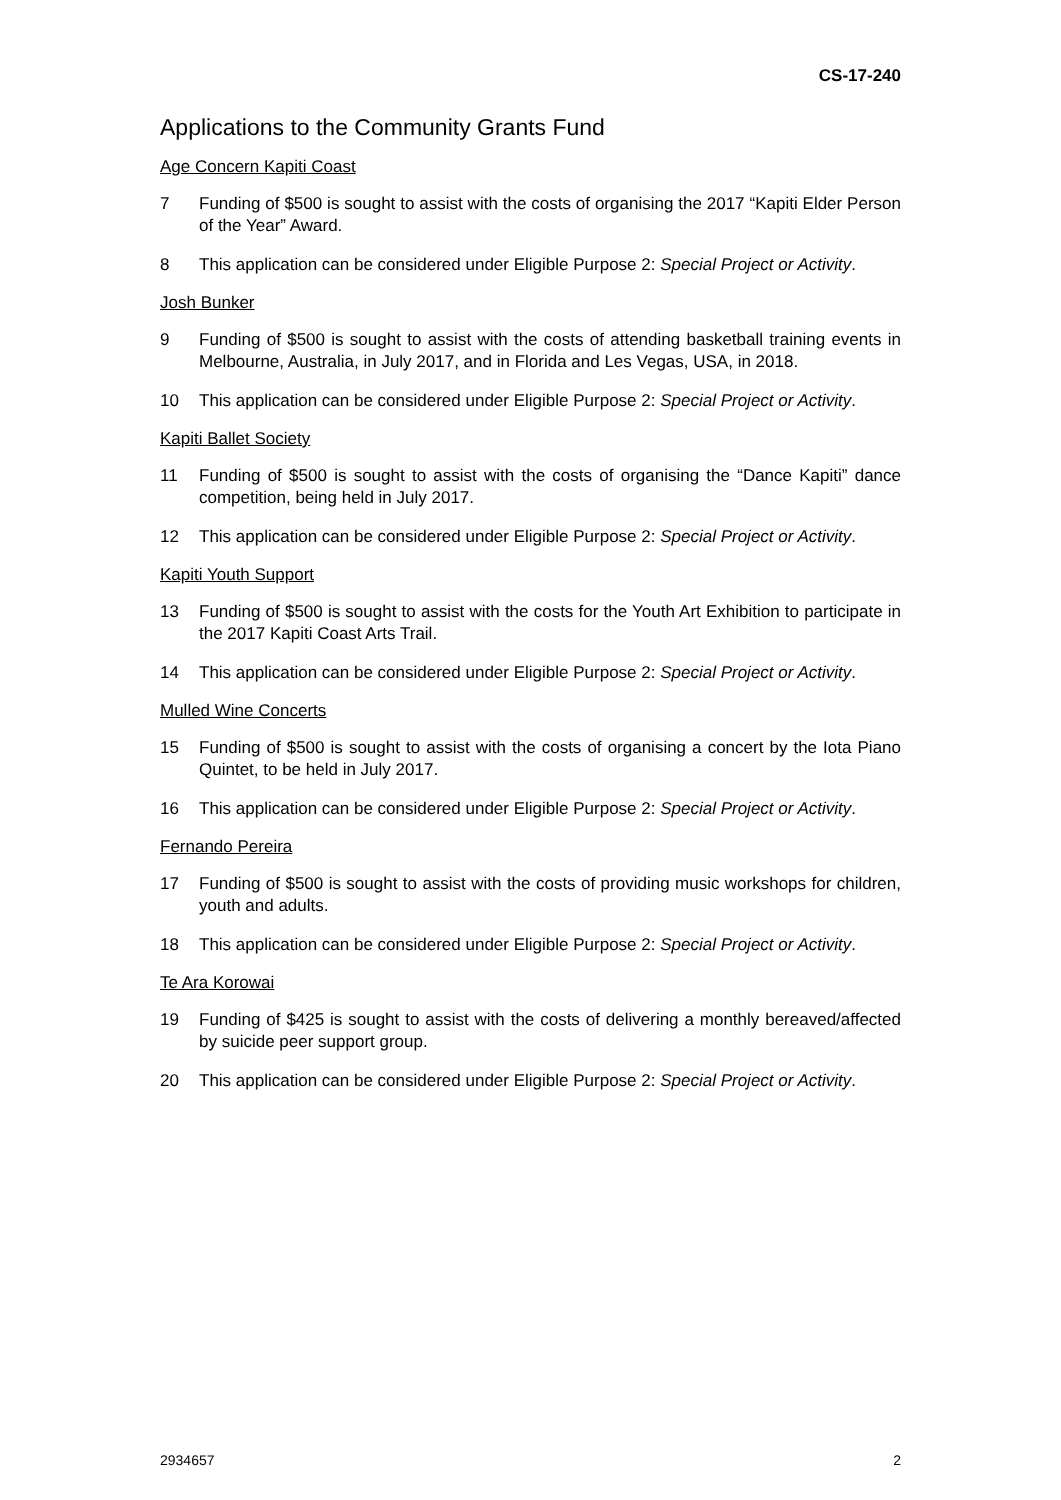CS-17-240
Applications to the Community Grants Fund
Age Concern Kapiti Coast
7 Funding of $500 is sought to assist with the costs of organising the 2017 “Kapiti Elder Person of the Year” Award.
8 This application can be considered under Eligible Purpose 2: Special Project or Activity.
Josh Bunker
9 Funding of $500 is sought to assist with the costs of attending basketball training events in Melbourne, Australia, in July 2017, and in Florida and Les Vegas, USA, in 2018.
10 This application can be considered under Eligible Purpose 2: Special Project or Activity.
Kapiti Ballet Society
11 Funding of $500 is sought to assist with the costs of organising the “Dance Kapiti” dance competition, being held in July 2017.
12 This application can be considered under Eligible Purpose 2: Special Project or Activity.
Kapiti Youth Support
13 Funding of $500 is sought to assist with the costs for the Youth Art Exhibition to participate in the 2017 Kapiti Coast Arts Trail.
14 This application can be considered under Eligible Purpose 2: Special Project or Activity.
Mulled Wine Concerts
15 Funding of $500 is sought to assist with the costs of organising a concert by the Iota Piano Quintet, to be held in July 2017.
16 This application can be considered under Eligible Purpose 2: Special Project or Activity.
Fernando Pereira
17 Funding of $500 is sought to assist with the costs of providing music workshops for children, youth and adults.
18 This application can be considered under Eligible Purpose 2: Special Project or Activity.
Te Ara Korowai
19 Funding of $425 is sought to assist with the costs of delivering a monthly bereaved/affected by suicide peer support group.
20 This application can be considered under Eligible Purpose 2: Special Project or Activity.
2934657 2